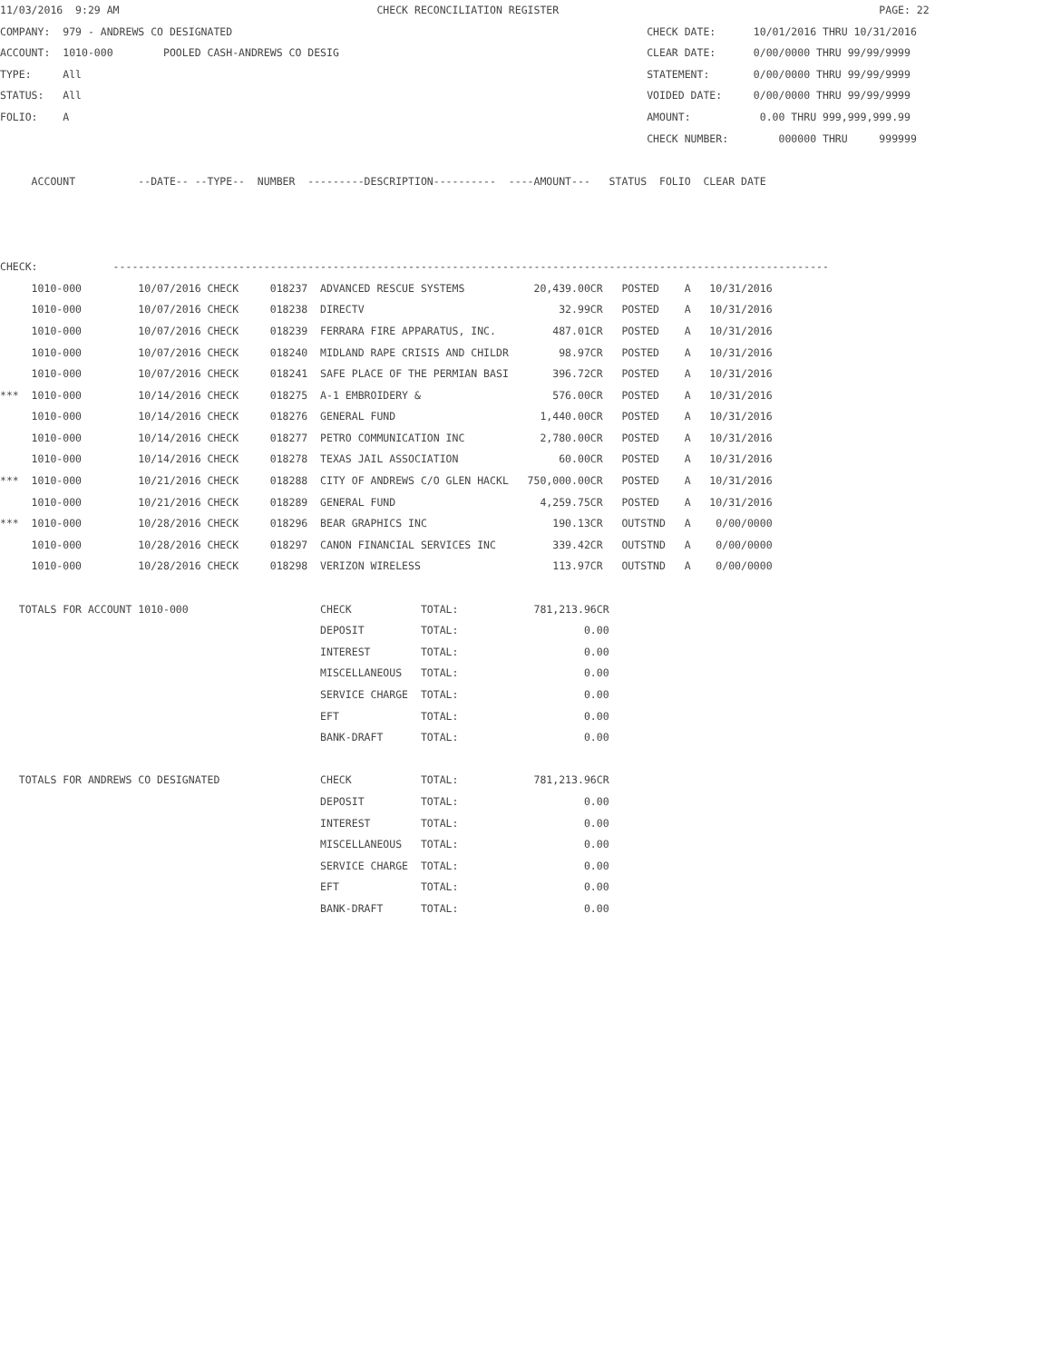11/03/2016  9:29 AM                                         CHECK RECONCILIATION REGISTER                                                   PAGE: 22
COMPANY:  979 - ANDREWS CO DESIGNATED                                                                  CHECK DATE:      10/01/2016 THRU 10/31/2016
ACCOUNT:  1010-000        POOLED CASH-ANDREWS CO DESIG                                                 CLEAR DATE:      0/00/0000 THRU 99/99/9999
TYPE:     All                                                                                          STATEMENT:       0/00/0000 THRU 99/99/9999
STATUS:   All                                                                                          VOIDED DATE:     0/00/0000 THRU 99/99/9999
FOLIO:    A                                                                                            AMOUNT:           0.00 THRU 999,999,999.99
                                                                                                       CHECK NUMBER:        000000 THRU     999999

     ACCOUNT          --DATE-- --TYPE--  NUMBER  ---------DESCRIPTION----------  ----AMOUNT---   STATUS  FOLIO  CLEAR DATE



CHECK:            ------------------------------------------------------------------------------------------------------------------
     1010-000         10/07/2016 CHECK     018237  ADVANCED RESCUE SYSTEMS           20,439.00CR   POSTED    A   10/31/2016
     1010-000         10/07/2016 CHECK     018238  DIRECTV                               32.99CR   POSTED    A   10/31/2016
     1010-000         10/07/2016 CHECK     018239  FERRARA FIRE APPARATUS, INC.         487.01CR   POSTED    A   10/31/2016
     1010-000         10/07/2016 CHECK     018240  MIDLAND RAPE CRISIS AND CHILDR        98.97CR   POSTED    A   10/31/2016
     1010-000         10/07/2016 CHECK     018241  SAFE PLACE OF THE PERMIAN BASI       396.72CR   POSTED    A   10/31/2016
***  1010-000         10/14/2016 CHECK     018275  A-1 EMBROIDERY &                     576.00CR   POSTED    A   10/31/2016
     1010-000         10/14/2016 CHECK     018276  GENERAL FUND                       1,440.00CR   POSTED    A   10/31/2016
     1010-000         10/14/2016 CHECK     018277  PETRO COMMUNICATION INC            2,780.00CR   POSTED    A   10/31/2016
     1010-000         10/14/2016 CHECK     018278  TEXAS JAIL ASSOCIATION                60.00CR   POSTED    A   10/31/2016
***  1010-000         10/21/2016 CHECK     018288  CITY OF ANDREWS C/O GLEN HACKL   750,000.00CR   POSTED    A   10/31/2016
     1010-000         10/21/2016 CHECK     018289  GENERAL FUND                       4,259.75CR   POSTED    A   10/31/2016
***  1010-000         10/28/2016 CHECK     018296  BEAR GRAPHICS INC                    190.13CR   OUTSTND   A    0/00/0000
     1010-000         10/28/2016 CHECK     018297  CANON FINANCIAL SERVICES INC         339.42CR   OUTSTND   A    0/00/0000
     1010-000         10/28/2016 CHECK     018298  VERIZON WIRELESS                     113.97CR   OUTSTND   A    0/00/0000

   TOTALS FOR ACCOUNT 1010-000                     CHECK           TOTAL:            781,213.96CR
                                                   DEPOSIT         TOTAL:                    0.00
                                                   INTEREST        TOTAL:                    0.00
                                                   MISCELLANEOUS   TOTAL:                    0.00
                                                   SERVICE CHARGE  TOTAL:                    0.00
                                                   EFT             TOTAL:                    0.00
                                                   BANK-DRAFT      TOTAL:                    0.00

   TOTALS FOR ANDREWS CO DESIGNATED                CHECK           TOTAL:            781,213.96CR
                                                   DEPOSIT         TOTAL:                    0.00
                                                   INTEREST        TOTAL:                    0.00
                                                   MISCELLANEOUS   TOTAL:                    0.00
                                                   SERVICE CHARGE  TOTAL:                    0.00
                                                   EFT             TOTAL:                    0.00
                                                   BANK-DRAFT      TOTAL:                    0.00